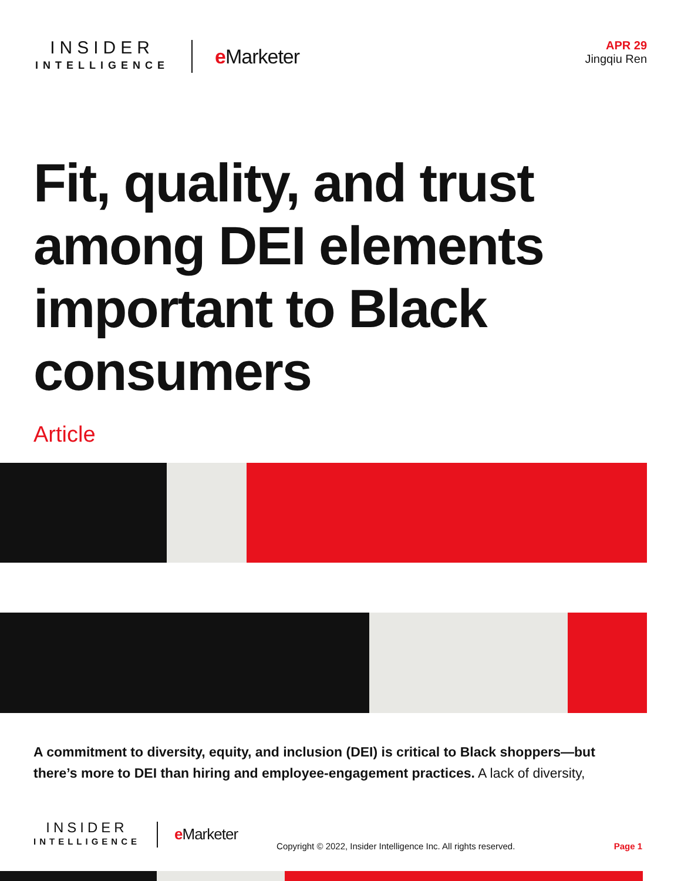INSIDER
INTELLIGENCE
e Marketer
APR 29
Jingqiu Ren
Fit, quality, and trust among DEI elements important to Black consumers
Article
A commitment to diversity, equity, and inclusion (DEI) is critical to Black shoppers—but there’s more to DEI than hiring and employee-engagement practices. A lack of diversity,
INSIDER
INTELLIGENCE
e Marketer
Copyright © 2022, Insider Intelligence Inc. All rights reserved.
Page 1